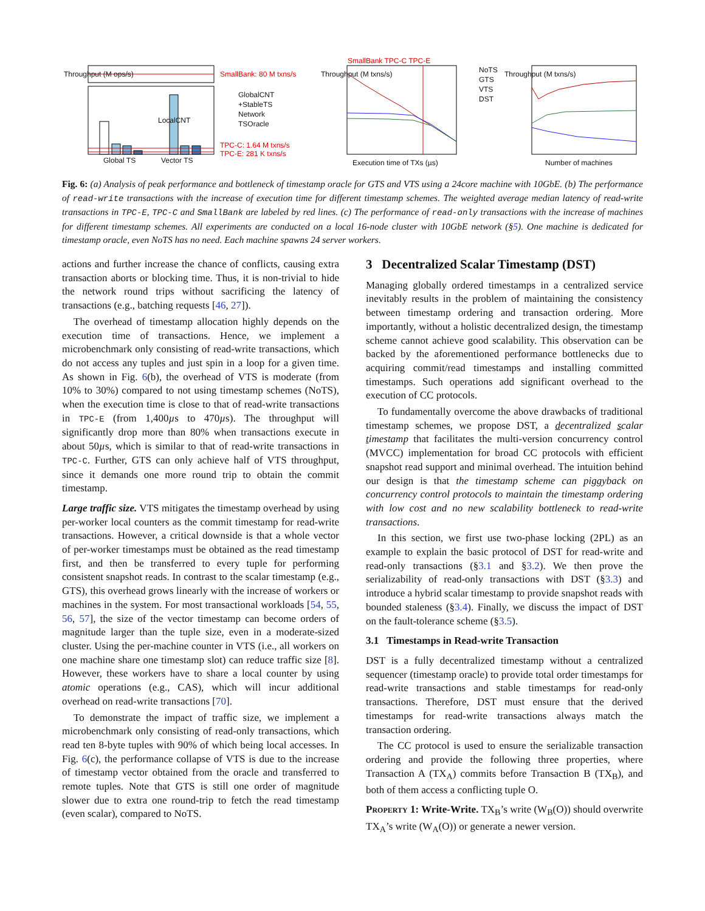SmallBank: 80 M txns/s
GlobalCNT
+StableTS
Network
TSOracle
TPC-C: 1.64 M txns/s
TPC-E: 281 K txns/s
Global TS Vector TS
LocalCNT
Throughput (M ops/s)
SmallBank TPC-C TPC-E
Throughput (M txns/s)
Execution time of TXs (µs)
NoTS
GTS
VTS
DST
Throughput (M txns/s)
Number of machines
Fig. 6: (a) Analysis of peak performance and bottleneck of timestamp oracle for GTS and VTS using a 24core machine with 10GbE. (b) The performance of read-write transactions with the increase of execution time for different timestamp schemes. The weighted average median latency of read-write transactions in TPC-E, TPC-C and SmallBank are labeled by red lines. (c) The performance of read-only transactions with the increase of machines for different timestamp schemes. All experiments are conducted on a local 16-node cluster with 10GbE network (§5). One machine is dedicated for timestamp oracle, even NoTS has no need. Each machine spawns 24 server workers.
actions and further increase the chance of conflicts, causing extra transaction aborts or blocking time. Thus, it is non-trivial to hide the network round trips without sacrificing the latency of transactions (e.g., batching requests [46, 27]).
The overhead of timestamp allocation highly depends on the execution time of transactions. Hence, we implement a microbenchmark only consisting of read-write transactions, which do not access any tuples and just spin in a loop for a given time. As shown in Fig. 6(b), the overhead of VTS is moderate (from 10% to 30%) compared to not using timestamp schemes (NoTS), when the execution time is close to that of read-write transactions in TPC-E (from 1,400µs to 470µs). The throughput will significantly drop more than 80% when transactions execute in about 50µs, which is similar to that of read-write transactions in TPC-C. Further, GTS can only achieve half of VTS throughput, since it demands one more round trip to obtain the commit timestamp.
Large traffic size. VTS mitigates the timestamp overhead by using per-worker local counters as the commit timestamp for read-write transactions. However, a critical downside is that a whole vector of per-worker timestamps must be obtained as the read timestamp first, and then be transferred to every tuple for performing consistent snapshot reads. In contrast to the scalar timestamp (e.g., GTS), this overhead grows linearly with the increase of workers or machines in the system. For most transactional workloads [54, 55, 56, 57], the size of the vector timestamp can become orders of magnitude larger than the tuple size, even in a moderate-sized cluster. Using the per-machine counter in VTS (i.e., all workers on one machine share one timestamp slot) can reduce traffic size [8]. However, these workers have to share a local counter by using atomic operations (e.g., CAS), which will incur additional overhead on read-write transactions [70].
To demonstrate the impact of traffic size, we implement a microbenchmark only consisting of read-only transactions, which read ten 8-byte tuples with 90% of which being local accesses. In Fig. 6(c), the performance collapse of VTS is due to the increase of timestamp vector obtained from the oracle and transferred to remote tuples. Note that GTS is still one order of magnitude slower due to extra one round-trip to fetch the read timestamp (even scalar), compared to NoTS.
3 Decentralized Scalar Timestamp (DST)
Managing globally ordered timestamps in a centralized service inevitably results in the problem of maintaining the consistency between timestamp ordering and transaction ordering. More importantly, without a holistic decentralized design, the timestamp scheme cannot achieve good scalability. This observation can be backed by the aforementioned performance bottlenecks due to acquiring commit/read timestamps and installing committed timestamps. Such operations add significant overhead to the execution of CC protocols.
To fundamentally overcome the above drawbacks of traditional timestamp schemes, we propose DST, a decentralized scalar timestamp that facilitates the multi-version concurrency control (MVCC) implementation for broad CC protocols with efficient snapshot read support and minimal overhead. The intuition behind our design is that the timestamp scheme can piggyback on concurrency control protocols to maintain the timestamp ordering with low cost and no new scalability bottleneck to read-write transactions.
In this section, we first use two-phase locking (2PL) as an example to explain the basic protocol of DST for read-write and read-only transactions (§3.1 and §3.2). We then prove the serializability of read-only transactions with DST (§3.3) and introduce a hybrid scalar timestamp to provide snapshot reads with bounded staleness (§3.4). Finally, we discuss the impact of DST on the fault-tolerance scheme (§3.5).
3.1 Timestamps in Read-write Transaction
DST is a fully decentralized timestamp without a centralized sequencer (timestamp oracle) to provide total order timestamps for read-write transactions and stable timestamps for read-only transactions. Therefore, DST must ensure that the derived timestamps for read-write transactions always match the transaction ordering.
The CC protocol is used to ensure the serializable transaction ordering and provide the following three properties, where Transaction A (TX<sub>A</sub>) commits before Transaction B (TX<sub>B</sub>), and both of them access a conflicting tuple O.
Property 1: Write-Write. TX<sub>B</sub>’s write (W<sub>B</sub>(O)) should overwrite TX<sub>A</sub>’s write (W<sub>A</sub>(O)) or generate a newer version.